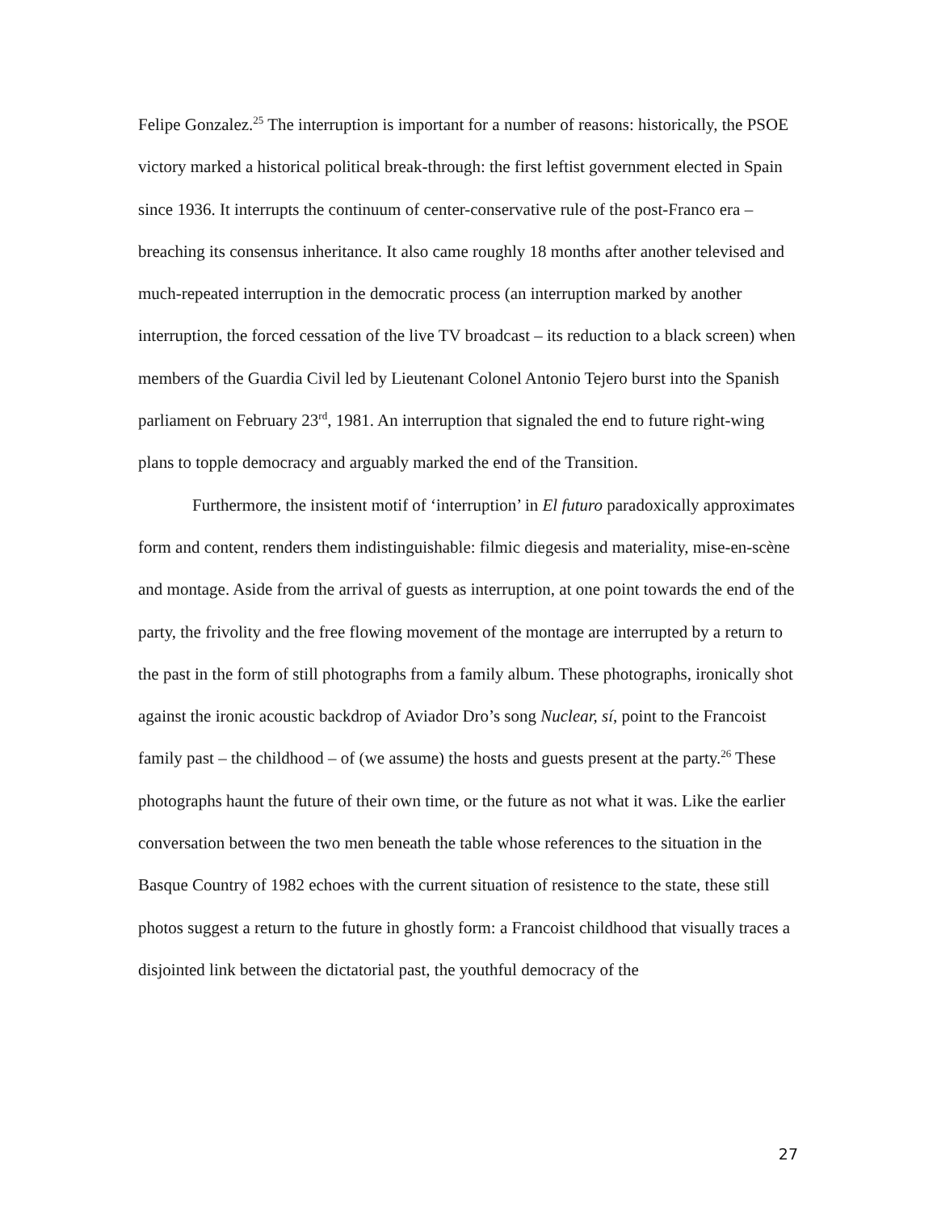Felipe Gonzalez.<sup>25</sup> The interruption is important for a number of reasons: historically, the PSOE victory marked a historical political break-through: the first leftist government elected in Spain since 1936. It interrupts the continuum of center-conservative rule of the post-Franco era – breaching its consensus inheritance. It also came roughly 18 months after another televised and much-repeated interruption in the democratic process (an interruption marked by another interruption, the forced cessation of the live TV broadcast – its reduction to a black screen) when members of the Guardia Civil led by Lieutenant Colonel Antonio Tejero burst into the Spanish parliament on February 23<sup>rd</sup>, 1981. An interruption that signaled the end to future right-wing plans to topple democracy and arguably marked the end of the Transition.
Furthermore, the insistent motif of ‘interruption’ in El futuro paradoxically approximates form and content, renders them indistinguishable: filmic diegesis and materiality, mise-en-scène and montage. Aside from the arrival of guests as interruption, at one point towards the end of the party, the frivolity and the free flowing movement of the montage are interrupted by a return to the past in the form of still photographs from a family album. These photographs, ironically shot against the ironic acoustic backdrop of Aviador Dro’s song Nuclear, sí, point to the Francoist family past – the childhood – of (we assume) the hosts and guests present at the party.<sup>26</sup> These photographs haunt the future of their own time, or the future as not what it was. Like the earlier conversation between the two men beneath the table whose references to the situation in the Basque Country of 1982 echoes with the current situation of resistence to the state, these still photos suggest a return to the future in ghostly form: a Francoist childhood that visually traces a disjointed link between the dictatorial past, the youthful democracy of the
27